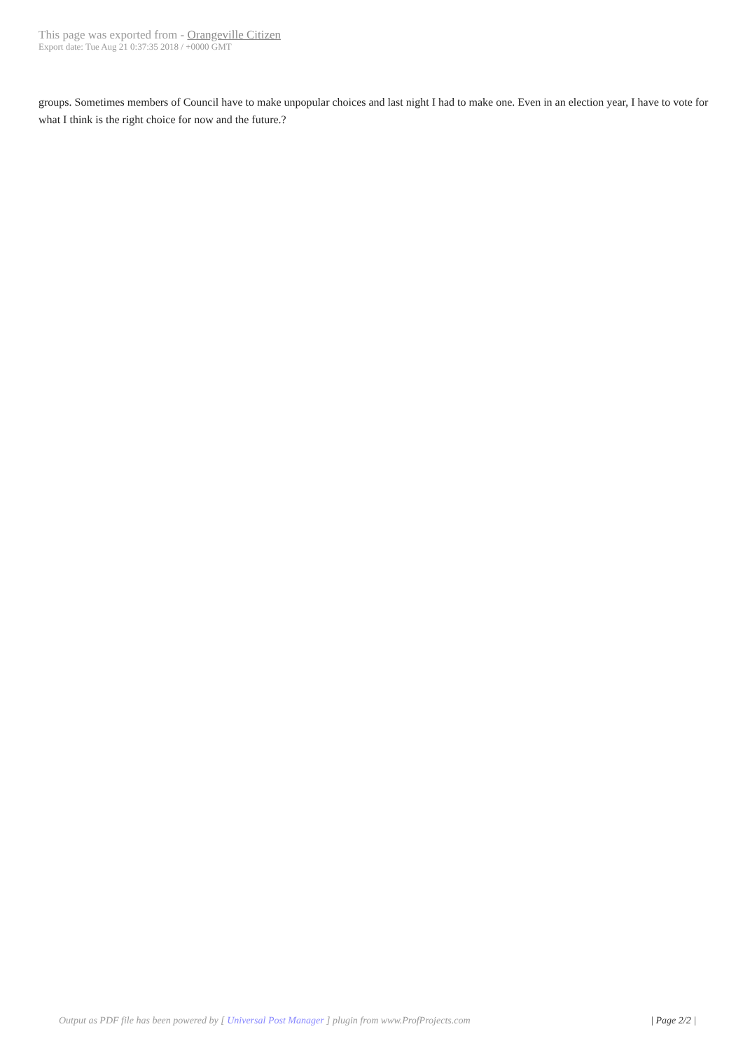This page was exported from - Orangeville Citizen
Export date: Tue Aug 21 0:37:35 2018 / +0000 GMT
groups. Sometimes members of Council have to make unpopular choices and last night I had to make one. Even in an election year, I have to vote for what I think is the right choice for now and the future.?
Output as PDF file has been powered by [ Universal Post Manager ] plugin from www.ProfProjects.com | Page 2/2 |